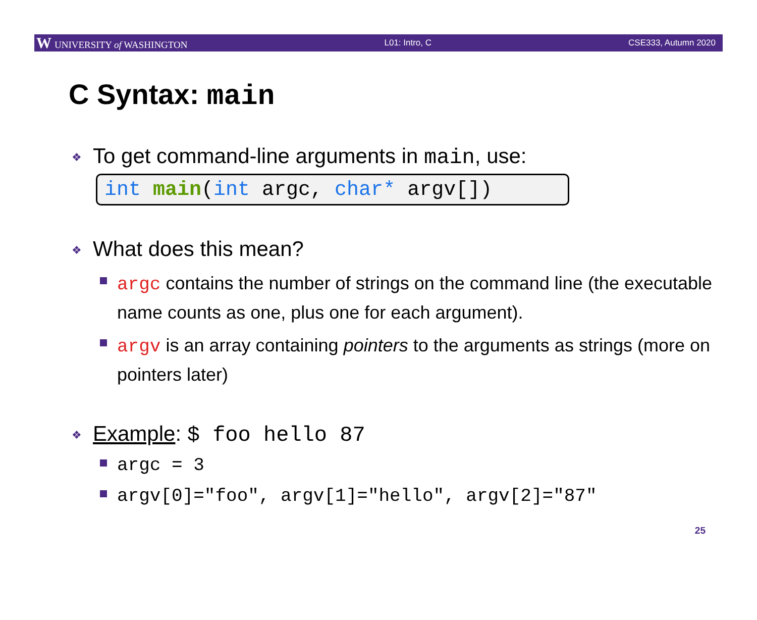W UNIVERSITY of WASHINGTON L01: Intro, C CSE333, Autumn 2020
C Syntax: main
❖ To get command-line arguments in main, use:
int main(int argc, char* argv[])
❖ What does this mean?
argc contains the number of strings on the command line (the executable name counts as one, plus one for each argument).
argv is an array containing pointers to the arguments as strings (more on pointers later)
❖ Example: $ foo hello 87
argc = 3
argv[0]="foo", argv[1]="hello", argv[2]="87"
25